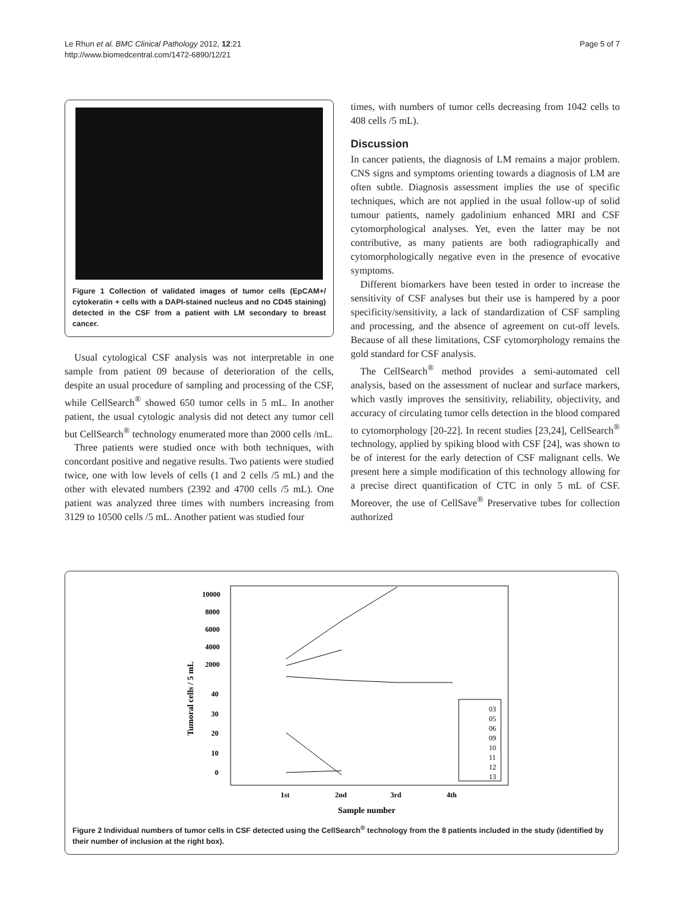Le Rhun et al. BMC Clinical Pathology 2012, 12:21
http://www.biomedcentral.com/1472-6890/12/21
Page 5 of 7
Figure 1 Collection of validated images of tumor cells (EpCAM+/ cytokeratin + cells with a DAPI-stained nucleus and no CD45 staining) detected in the CSF from a patient with LM secondary to breast cancer.
Usual cytological CSF analysis was not interpretable in one sample from patient 09 because of deterioration of the cells, despite an usual procedure of sampling and processing of the CSF, while CellSearch<sup>®</sup> showed 650 tumor cells in 5 mL. In another patient, the usual cytologic analysis did not detect any tumor cell but CellSearch<sup>®</sup> technology enumerated more than 2000 cells /mL.
Three patients were studied once with both techniques, with concordant positive and negative results. Two patients were studied twice, one with low levels of cells (1 and 2 cells /5 mL) and the other with elevated numbers (2392 and 4700 cells /5 mL). One patient was analyzed three times with numbers increasing from 3129 to 10500 cells /5 mL. Another patient was studied four
times, with numbers of tumor cells decreasing from 1042 cells to 408 cells /5 mL).
Discussion
In cancer patients, the diagnosis of LM remains a major problem. CNS signs and symptoms orienting towards a diagnosis of LM are often subtle. Diagnosis assessment implies the use of specific techniques, which are not applied in the usual follow-up of solid tumour patients, namely gadolinium enhanced MRI and CSF cytomorphological analyses. Yet, even the latter may be not contributive, as many patients are both radiographically and cytomorphologically negative even in the presence of evocative symptoms.
Different biomarkers have been tested in order to increase the sensitivity of CSF analyses but their use is hampered by a poor specificity/sensitivity, a lack of standardization of CSF sampling and processing, and the absence of agreement on cut-off levels. Because of all these limitations, CSF cytomorphology remains the gold standard for CSF analysis.
The CellSearch<sup>®</sup> method provides a semi-automated cell analysis, based on the assessment of nuclear and surface markers, which vastly improves the sensitivity, reliability, objectivity, and accuracy of circulating tumor cells detection in the blood compared to cytomorphology [20-22]. In recent studies [23,24], CellSearch<sup>®</sup> technology, applied by spiking blood with CSF [24], was shown to be of interest for the early detection of CSF malignant cells. We present here a simple modification of this technology allowing for a precise direct quantification of CTC in only 5 mL of CSF. Moreover, the use of CellSave<sup>®</sup> Preservative tubes for collection authorized
10000
8000
6000
4000
2000
40
30
20
10
0
Tumoral cells / 5 mL
03
05
06
09
10
11
12
13
1st
2nd
3rd
4th
Sample number
Figure 2 Individual numbers of tumor cells in CSF detected using the CellSearch<sup>®</sup> technology from the 8 patients included in the study (identified by their number of inclusion at the right box).